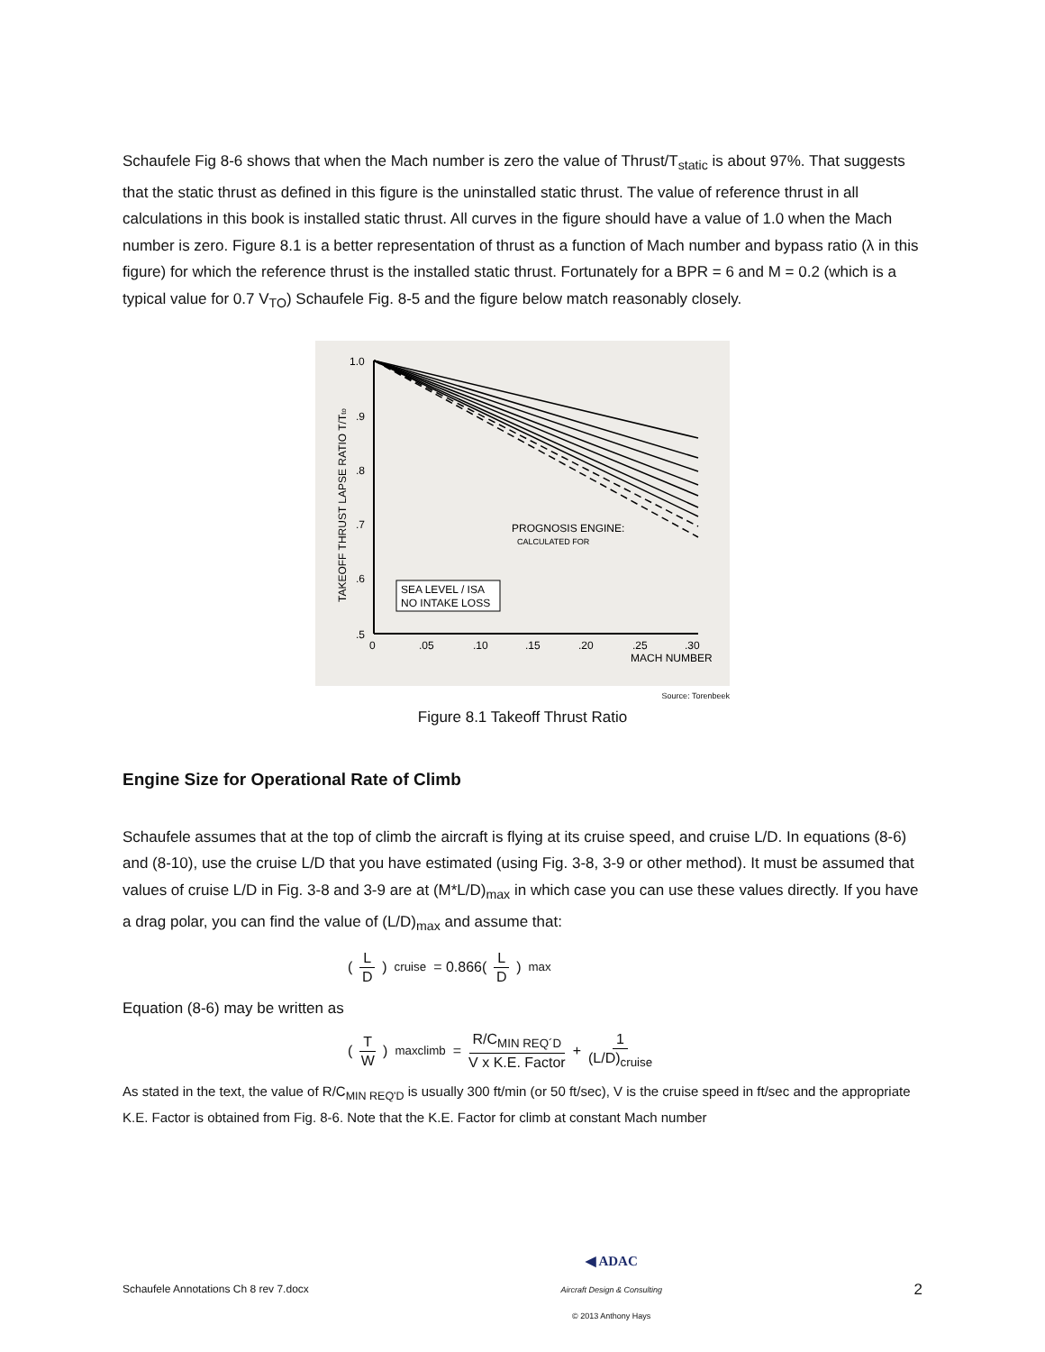Schaufele Fig 8-6 shows that when the Mach number is zero the value of Thrust/T<sub>static</sub> is about 97%. That suggests that the static thrust as defined in this figure is the uninstalled static thrust. The value of reference thrust in all calculations in this book is installed static thrust. All curves in the figure should have a value of 1.0 when the Mach number is zero. Figure 8.1 is a better representation of thrust as a function of Mach number and bypass ratio (λ in this figure) for which the reference thrust is the installed static thrust. Fortunately for a BPR = 6 and M = 0.2 (which is a typical value for 0.7 V<sub>TO</sub>) Schaufele Fig. 8-5 and the figure below match reasonably closely.
SEA LEVEL / ISA
NO INTAKE LOSS
PROGNOSIS ENGINE:
CALCULATED FOR
1.0
.9
.8
.7
.6
.5
0
.05
.10
.15
.20
.25
.30
MACH NUMBER
TAKEOFF THRUST LAPSE RATIO T/Tto
Source: Torenbeek
Figure 8.1 Takeoff Thrust Ratio
Engine Size for Operational Rate of Climb
Schaufele assumes that at the top of climb the aircraft is flying at its cruise speed, and cruise L/D. In equations (8-6) and (8-10), use the cruise L/D that you have estimated (using Fig. 3-8, 3-9 or other method). It must be assumed that values of cruise L/D in Fig. 3-8 and 3-9 are at (M*L/D)<sub>max</sub> in which case you can use these values directly. If you have a drag polar, you can find the value of (L/D)<sub>max</sub> and assume that:
(L D)<sub>cruise</sub> = 0.866(L D)<sub>max</sub>
Equation (8-6) may be written as
(T W)<sub>maxclimb</sub> = R/C<sub>MIN REQ´D</sub> V x K.E. Factor + 1 (L/D)<sub>cruise</sub>
As stated in the text, the value of R/C<sub>MIN REQ'D</sub> is usually 300 ft/min (or 50 ft/sec), V is the cruise speed in ft/sec and the appropriate K.E. Factor is obtained from Fig. 8-6. Note that the K.E. Factor for climb at constant Mach number
Schaufele Annotations Ch 8 rev 7.docx
◀ ADAC
Aircraft Design & Consulting
© 2013 Anthony Hays
2